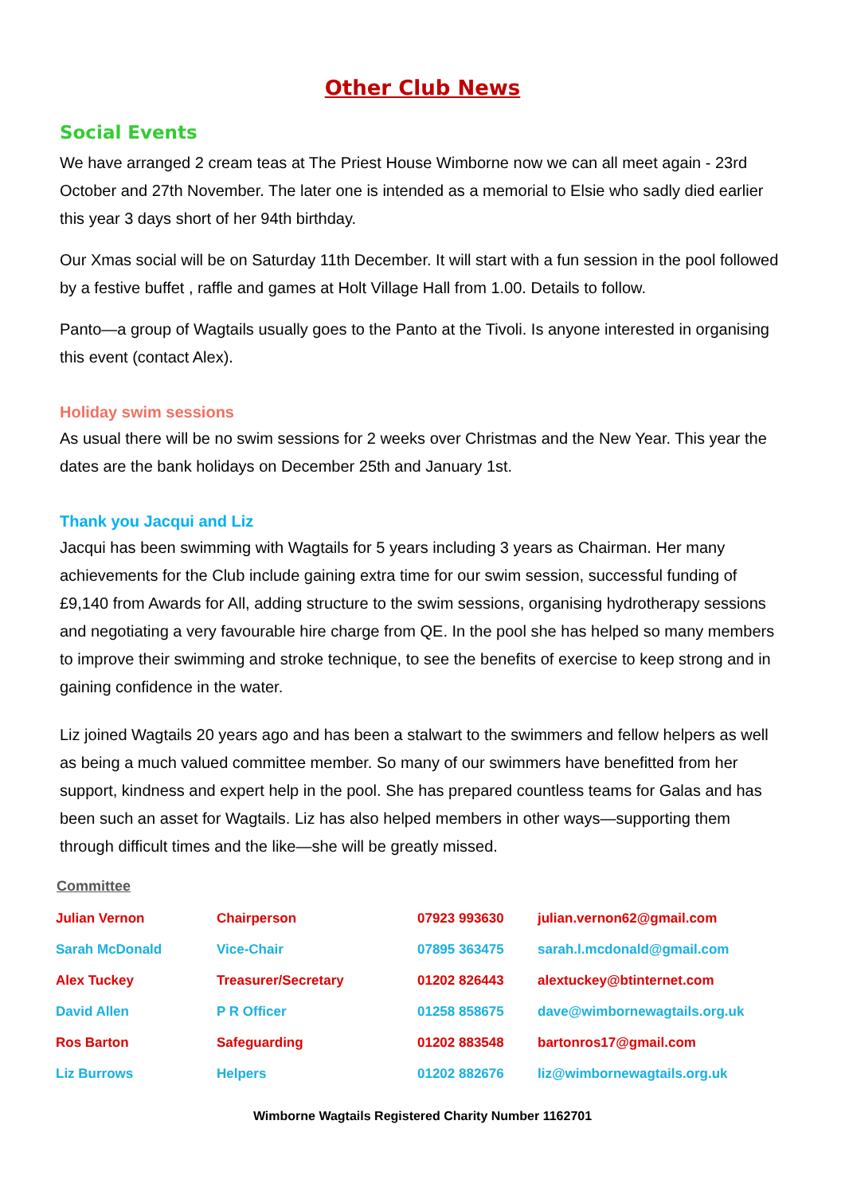Other Club News
Social Events
We have arranged 2 cream teas at The Priest House Wimborne now we can all meet again - 23rd October and 27th November. The later one is intended as a memorial to Elsie who sadly died earlier this year 3 days short of her 94th birthday.
Our Xmas social will be on Saturday 11th December. It will start with a fun session in the pool followed by a festive buffet , raffle and games at Holt Village Hall from 1.00. Details to follow.
Panto—a group of Wagtails usually goes to the Panto at the Tivoli. Is anyone interested in organising this event (contact Alex).
Holiday swim sessions
As usual there will be no swim sessions for 2 weeks over Christmas and the New Year. This year the dates are the bank holidays on December 25th and January 1st.
Thank you Jacqui and Liz
Jacqui has been swimming with Wagtails for 5 years including 3 years as Chairman. Her many achievements for the Club include gaining extra time for our swim session, successful funding of £9,140 from Awards for All, adding structure to the swim sessions, organising hydrotherapy sessions and negotiating a very favourable hire charge from QE. In the pool she has helped so many members to improve their swimming and stroke technique, to see the benefits of exercise to keep strong and in gaining confidence in the water.
Liz joined Wagtails 20 years ago and has been a stalwart to the swimmers and fellow helpers as well as being a much valued committee member. So many of our swimmers have benefitted from her support, kindness and expert help in the pool. She has prepared countless teams for Galas and has been such an asset for Wagtails. Liz has also helped members in other ways—supporting them through difficult times and the like—she will be greatly missed.
Committee
| Julian Vernon | Chairperson | 07923 993630 | julian.vernon62@gmail.com |
| Sarah McDonald | Vice-Chair | 07895 363475 | sarah.l.mcdonald@gmail.com |
| Alex Tuckey | Treasurer/Secretary | 01202 826443 | alextuckey@btinternet.com |
| David Allen | P R Officer | 01258 858675 | dave@wimbornewagtails.org.uk |
| Ros Barton | Safeguarding | 01202 883548 | bartonros17@gmail.com |
| Liz Burrows | Helpers | 01202 882676 | liz@wimbornewagtails.org.uk |
Wimborne Wagtails Registered Charity Number 1162701